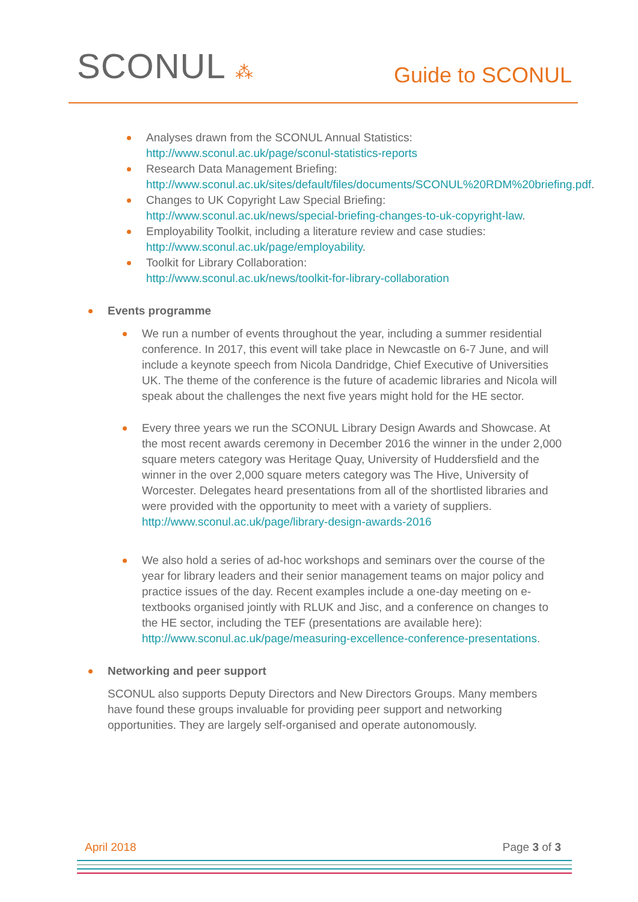SCONUL ⁂
Guide to SCONUL
Analyses drawn from the SCONUL Annual Statistics:
http://www.sconul.ac.uk/page/sconul-statistics-reports
Research Data Management Briefing:
http://www.sconul.ac.uk/sites/default/files/documents/SCONUL%20RDM%20briefing.pdf.
Changes to UK Copyright Law Special Briefing:
http://www.sconul.ac.uk/news/special-briefing-changes-to-uk-copyright-law.
Employability Toolkit, including a literature review and case studies:
http://www.sconul.ac.uk/page/employability.
Toolkit for Library Collaboration:
http://www.sconul.ac.uk/news/toolkit-for-library-collaboration
Events programme
We run a number of events throughout the year, including a summer residential conference. In 2017, this event will take place in Newcastle on 6-7 June, and will include a keynote speech from Nicola Dandridge, Chief Executive of Universities UK. The theme of the conference is the future of academic libraries and Nicola will speak about the challenges the next five years might hold for the HE sector.
Every three years we run the SCONUL Library Design Awards and Showcase. At the most recent awards ceremony in December 2016 the winner in the under 2,000 square meters category was Heritage Quay, University of Huddersfield and the winner in the over 2,000 square meters category was The Hive, University of Worcester. Delegates heard presentations from all of the shortlisted libraries and were provided with the opportunity to meet with a variety of suppliers.
http://www.sconul.ac.uk/page/library-design-awards-2016
We also hold a series of ad-hoc workshops and seminars over the course of the year for library leaders and their senior management teams on major policy and practice issues of the day. Recent examples include a one-day meeting on e-textbooks organised jointly with RLUK and Jisc, and a conference on changes to the HE sector, including the TEF (presentations are available here): http://www.sconul.ac.uk/page/measuring-excellence-conference-presentations.
Networking and peer support
SCONUL also supports Deputy Directors and New Directors Groups. Many members have found these groups invaluable for providing peer support and networking opportunities. They are largely self-organised and operate autonomously.
April 2018 Page 3 of 3